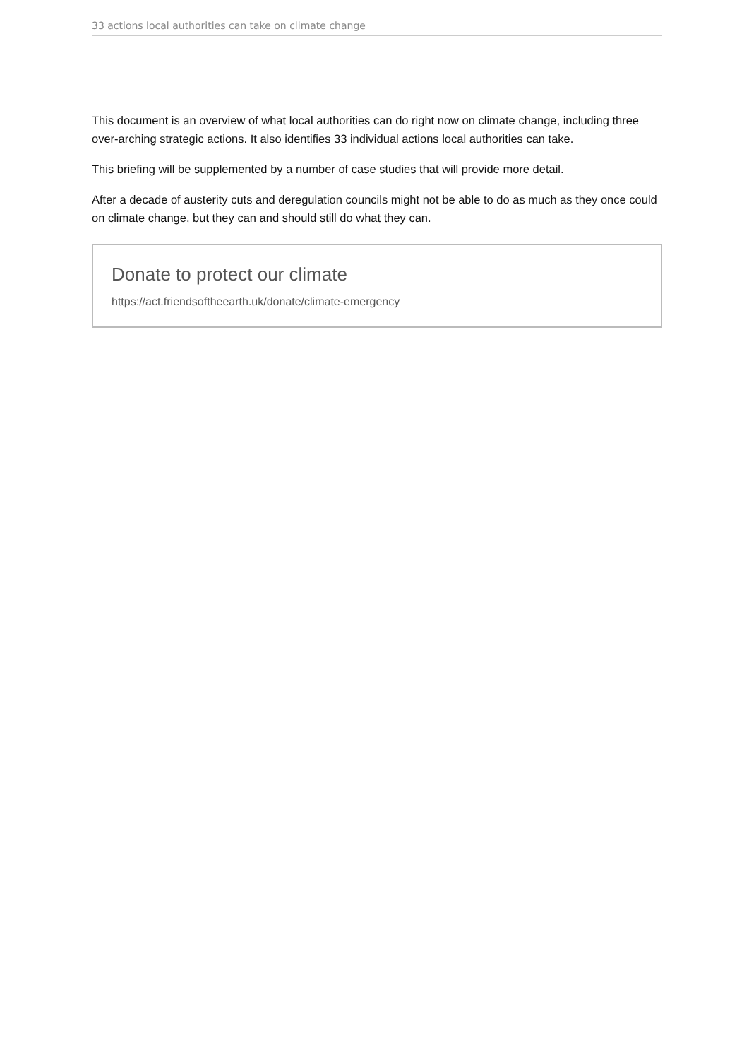33 actions local authorities can take on climate change
This document is an overview of what local authorities can do right now on climate change, including three over-arching strategic actions. It also identifies 33 individual actions local authorities can take.
This briefing will be supplemented by a number of case studies that will provide more detail.
After a decade of austerity cuts and deregulation councils might not be able to do as much as they once could on climate change, but they can and should still do what they can.
Donate to protect our climate
https://act.friendsoftheearth.uk/donate/climate-emergency